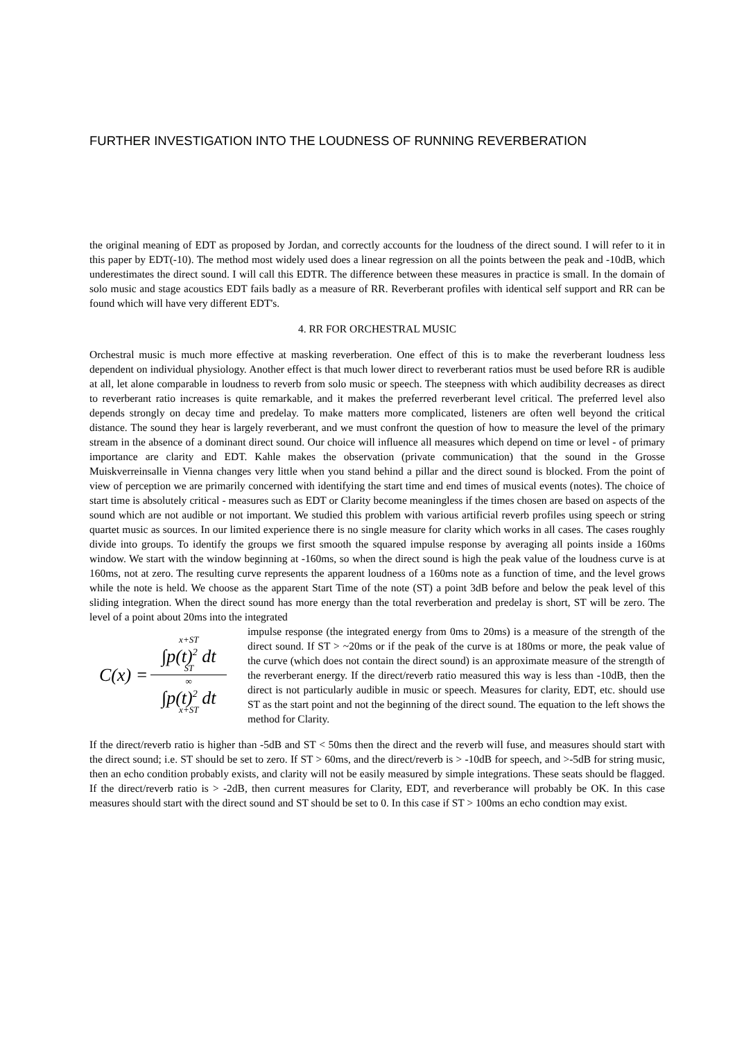FURTHER INVESTIGATION INTO THE LOUDNESS OF RUNNING REVERBERATION
the original meaning of EDT as proposed by Jordan, and correctly accounts for the loudness of the direct sound. I will refer to it in this paper by EDT(-10). The method most widely used does a linear regression on all the points between the peak and -10dB, which underestimates the direct sound. I will call this EDTR. The difference between these measures in practice is small. In the domain of solo music and stage acoustics EDT fails badly as a measure of RR. Reverberant profiles with identical self support and RR can be found which will have very different EDT's.
4. RR FOR ORCHESTRAL MUSIC
Orchestral music is much more effective at masking reverberation. One effect of this is to make the reverberant loudness less dependent on individual physiology. Another effect is that much lower direct to reverberant ratios must be used before RR is audible at all, let alone comparable in loudness to reverb from solo music or speech. The steepness with which audibility decreases as direct to reverberant ratio increases is quite remarkable, and it makes the preferred reverberant level critical. The preferred level also depends strongly on decay time and predelay. To make matters more complicated, listeners are often well beyond the critical distance. The sound they hear is largely reverberant, and we must confront the question of how to measure the level of the primary stream in the absence of a dominant direct sound. Our choice will influence all measures which depend on time or level - of primary importance are clarity and EDT. Kahle makes the observation (private communication) that the sound in the Grosse Muiskverreinsalle in Vienna changes very little when you stand behind a pillar and the direct sound is blocked. From the point of view of perception we are primarily concerned with identifying the start time and end times of musical events (notes). The choice of start time is absolutely critical - measures such as EDT or Clarity become meaningless if the times chosen are based on aspects of the sound which are not audible or not important. We studied this problem with various artificial reverb profiles using speech or string quartet music as sources. In our limited experience there is no single measure for clarity which works in all cases. The cases roughly divide into groups. To identify the groups we first smooth the squared impulse response by averaging all points inside a 160ms window. We start with the window beginning at -160ms, so when the direct sound is high the peak value of the loudness curve is at 160ms, not at zero. The resulting curve represents the apparent loudness of a 160ms note as a function of time, and the level grows while the note is held. We choose as the apparent Start Time of the note (ST) a point 3dB before and below the peak level of this sliding integration. When the direct sound has more energy than the total reverberation and predelay is short, ST will be zero. The level of a point about 20ms into the integrated
C(x) =
x+ST
∫p(t)<sup>2</sup> dt
ST
∞
∫p(t)<sup>2</sup> dt
x+ST
impulse response (the integrated energy from 0ms to 20ms) is a measure of the strength of the direct sound. If ST > ~20ms or if the peak of the curve is at 180ms or more, the peak value of the curve (which does not contain the direct sound) is an approximate measure of the strength of the reverberant energy. If the direct/reverb ratio measured this way is less than -10dB, then the direct is not particularly audible in music or speech. Measures for clarity, EDT, etc. should use ST as the start point and not the beginning of the direct sound. The equation to the left shows the method for Clarity.
If the direct/reverb ratio is higher than -5dB and ST < 50ms then the direct and the reverb will fuse, and measures should start with the direct sound; i.e. ST should be set to zero. If ST > 60ms, and the direct/reverb is > -10dB for speech, and >-5dB for string music, then an echo condition probably exists, and clarity will not be easily measured by simple integrations. These seats should be flagged. If the direct/reverb ratio is > -2dB, then current measures for Clarity, EDT, and reverberance will probably be OK. In this case measures should start with the direct sound and ST should be set to 0. In this case if ST > 100ms an echo condtion may exist.